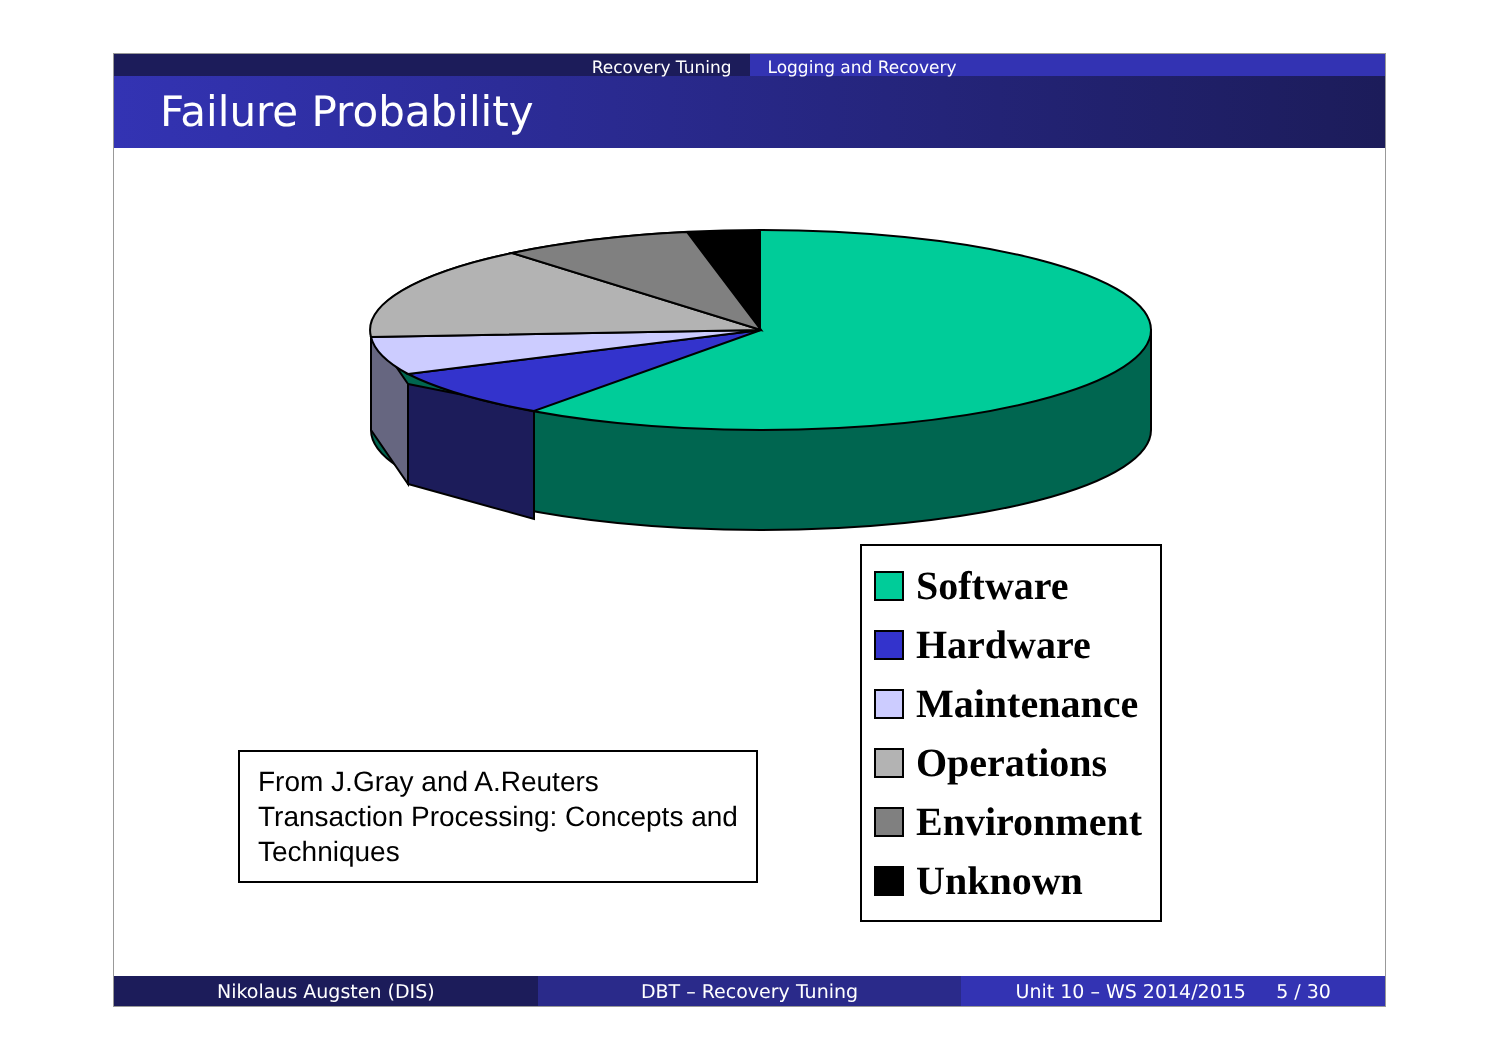Recovery Tuning Logging and Recovery
Failure Probability
From J.Gray and A.Reuters Transaction Processing: Concepts and Techniques
Software
Hardware
Maintenance
Operations
Environment
Unknown
Nikolaus Augsten (DIS) DBT – Recovery Tuning Unit 10 – WS 2014/2015 5 / 30